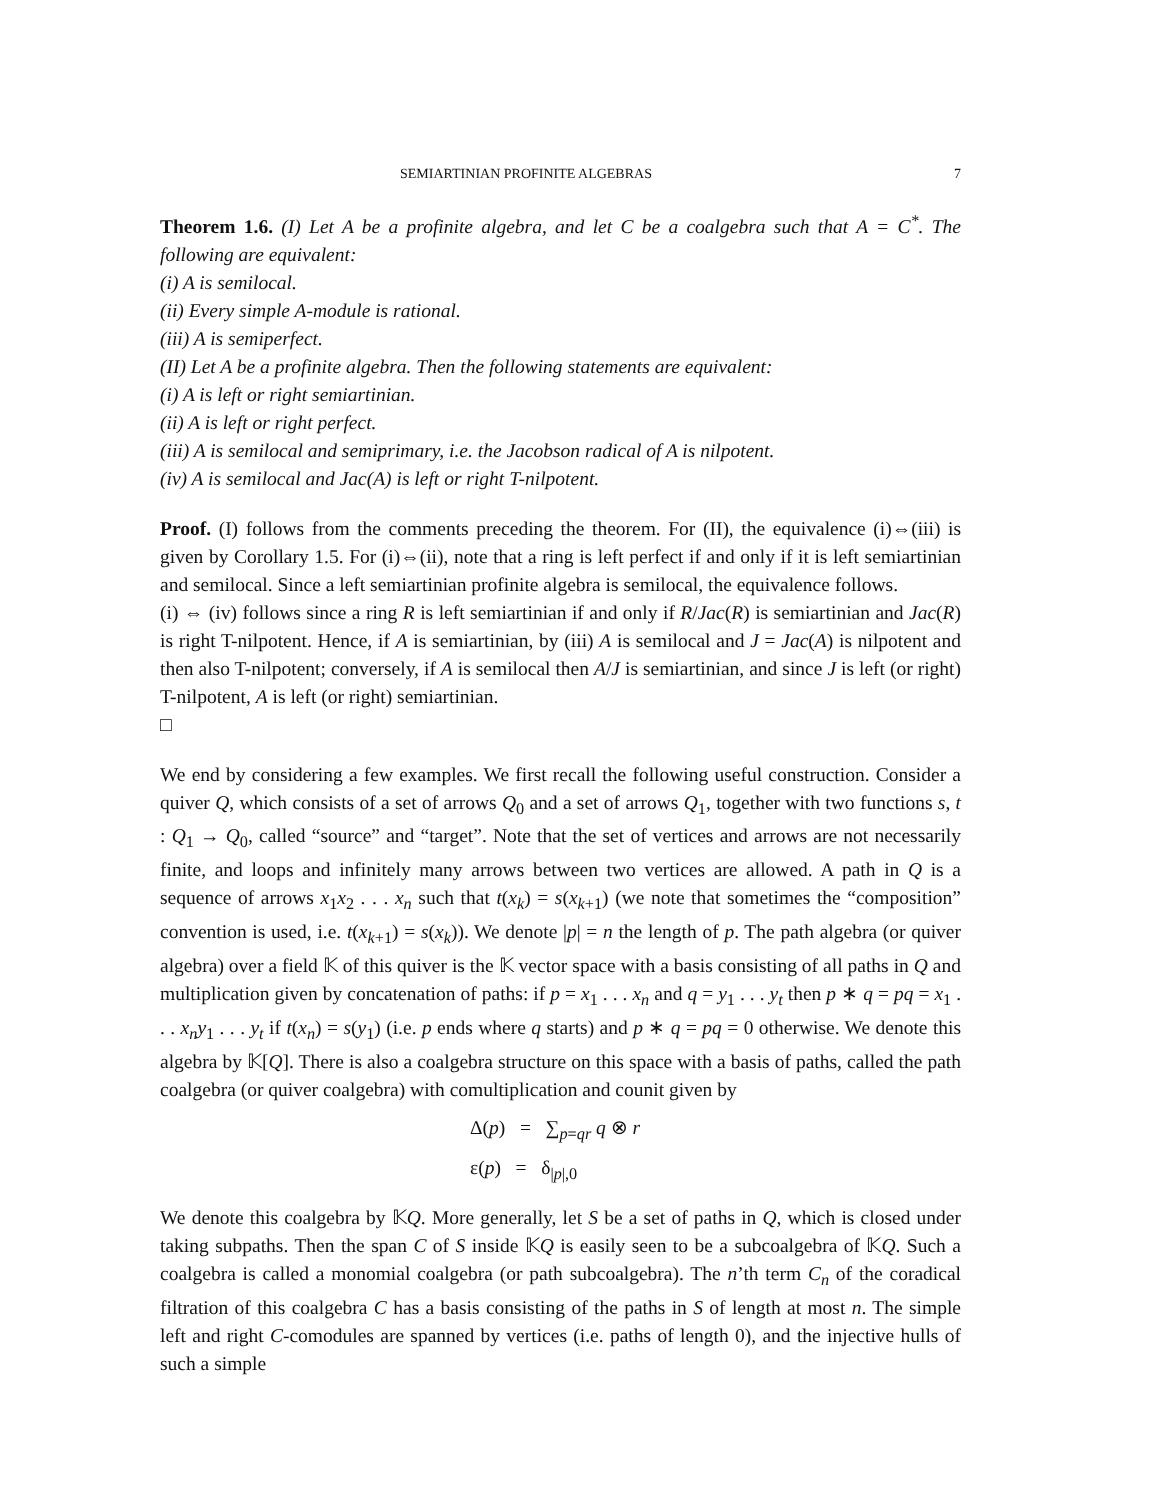SEMIARTINIAN PROFINITE ALGEBRAS 7
Theorem 1.6. (I) Let A be a profinite algebra, and let C be a coalgebra such that A = C<sup>*</sup>. The following are equivalent:
(i) A is semilocal.
(ii) Every simple A-module is rational.
(iii) A is semiperfect.
(II) Let A be a profinite algebra. Then the following statements are equivalent:
(i) A is left or right semiartinian.
(ii) A is left or right perfect.
(iii) A is semilocal and semiprimary, i.e. the Jacobson radical of A is nilpotent.
(iv) A is semilocal and Jac(A) is left or right T-nilpotent.
Proof. (I) follows from the comments preceding the theorem. For (II), the equivalence (i)⇔(iii) is given by Corollary 1.5. For (i)⇔(ii), note that a ring is left perfect if and only if it is left semiartinian and semilocal. Since a left semiartinian profinite algebra is semilocal, the equivalence follows.
(i) ⇔ (iv) follows since a ring R is left semiartinian if and only if R/Jac(R) is semiartinian and Jac(R) is right T-nilpotent. Hence, if A is semiartinian, by (iii) A is semilocal and J = Jac(A) is nilpotent and then also T-nilpotent; conversely, if A is semilocal then A/J is semiartinian, and since J is left (or right) T-nilpotent, A is left (or right) semiartinian.
□
We end by considering a few examples. We first recall the following useful construction. Consider a quiver Q, which consists of a set of arrows Q<sub>0</sub> and a set of arrows Q<sub>1</sub>, together with two functions s, t : Q<sub>1</sub> → Q<sub>0</sub>, called “source” and “target”. Note that the set of vertices and arrows are not necessarily finite, and loops and infinitely many arrows between two vertices are allowed. A path in Q is a sequence of arrows x<sub>1</sub>x<sub>2</sub> . . . x<sub>n</sub> such that t(x<sub>k</sub>) = s(x<sub>k+1</sub>) (we note that sometimes the “composition” convention is used, i.e. t(x<sub>k+1</sub>) = s(x<sub>k</sub>)). We denote |p| = n the length of p. The path algebra (or quiver algebra) over a field 𝕂 of this quiver is the 𝕂 vector space with a basis consisting of all paths in Q and multiplication given by concatenation of paths: if p = x<sub>1</sub> . . . x<sub>n</sub> and q = y<sub>1</sub> . . . y<sub>t</sub> then p ∗ q = pq = x<sub>1</sub> . . . x<sub>n</sub>y<sub>1</sub> . . . y<sub>t</sub> if t(x<sub>n</sub>) = s(y<sub>1</sub>) (i.e. p ends where q starts) and p ∗ q = pq = 0 otherwise. We denote this algebra by 𝕂[Q]. There is also a coalgebra structure on this space with a basis of paths, called the path coalgebra (or quiver coalgebra) with comultiplication and counit given by
Δ(p) = ∑<sub>p=qr</sub> q ⊗ r
ε(p) = δ<sub>|p|,0</sub>
We denote this coalgebra by 𝕂Q. More generally, let S be a set of paths in Q, which is closed under taking subpaths. Then the span C of S inside 𝕂Q is easily seen to be a subcoalgebra of 𝕂Q. Such a coalgebra is called a monomial coalgebra (or path subcoalgebra). The n’th term C<sub>n</sub> of the coradical filtration of this coalgebra C has a basis consisting of the paths in S of length at most n. The simple left and right C-comodules are spanned by vertices (i.e. paths of length 0), and the injective hulls of such a simple